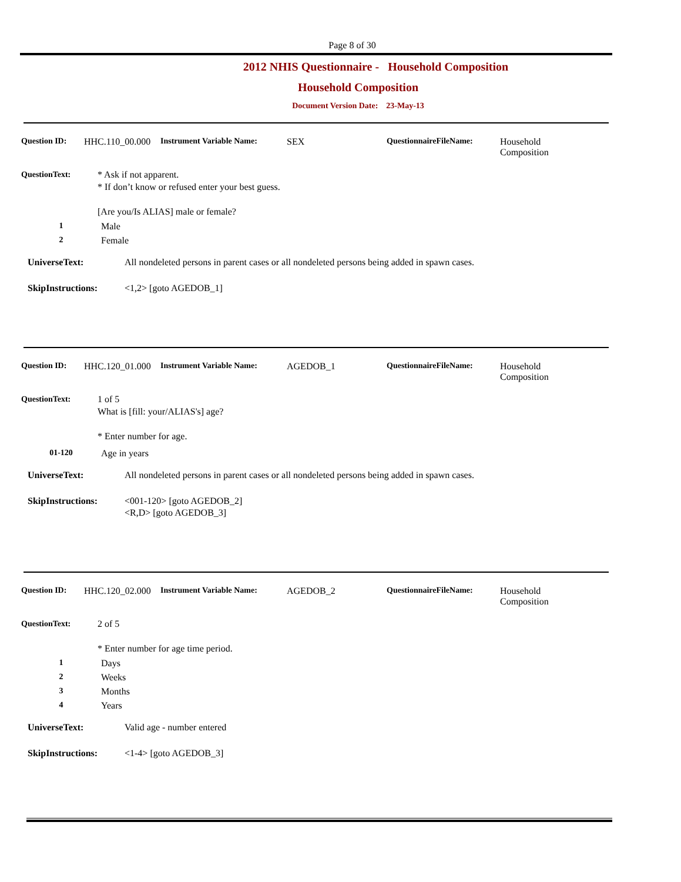Page 8 of 30
2012 NHIS Questionnaire - Household Composition
Household Composition
Document Version Date: 23-May-13
Question ID: HHC.110_00.000 Instrument Variable Name: SEX QuestionnaireFileName: Household
Composition
QuestionText: * Ask if not apparent.
* If don’t know or refused enter your best guess.
[Are you/Is ALIAS] male or female?
1 Male
2 Female
UniverseText: All nondeleted persons in parent cases or all nondeleted persons being added in spawn cases.
SkipInstructions: <1,2> [goto AGEDOB_1]
Question ID: HHC.120_01.000 Instrument Variable Name: AGEDOB_1 QuestionnaireFileName: Household
Composition
QuestionText: 1 of 5
What is [fill: your/ALIAS's] age?
* Enter number for age.
01-120 Age in years
UniverseText: All nondeleted persons in parent cases or all nondeleted persons being added in spawn cases.
SkipInstructions: <001-120> [goto AGEDOB_2]
<R,D> [goto AGEDOB_3]
Question ID: HHC.120_02.000 Instrument Variable Name: AGEDOB_2 QuestionnaireFileName: Household
Composition
QuestionText: 2 of 5
* Enter number for age time period.
1 Days
2 Weeks
3 Months
4 Years
UniverseText: Valid age - number entered
SkipInstructions: <1-4> [goto AGEDOB_3]